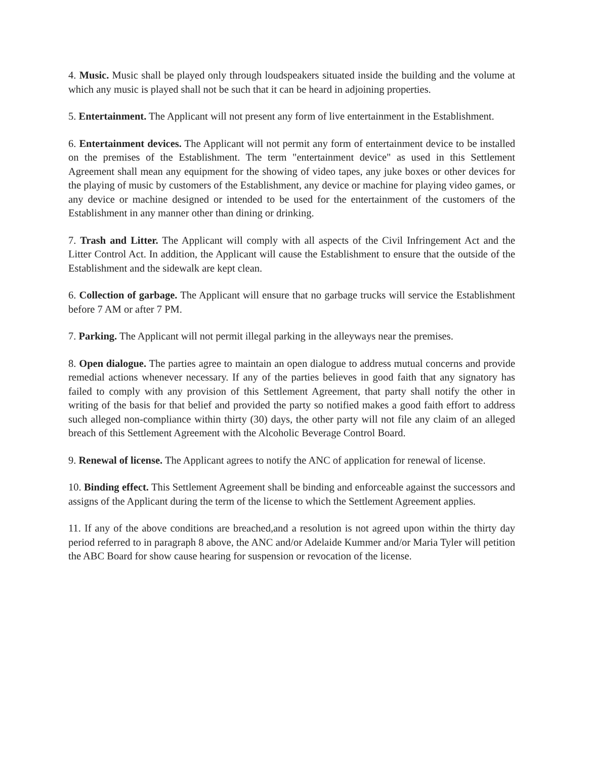4. Music. Music shall be played only through loudspeakers situated inside the building and the volume at which any music is played shall not be such that it can be heard in adjoining properties.
5. Entertainment. The Applicant will not present any form of live entertainment in the Establishment.
6. Entertainment devices. The Applicant will not permit any form of entertainment device to be installed on the premises of the Establishment. The term "entertainment device" as used in this Settlement Agreement shall mean any equipment for the showing of video tapes, any juke boxes or other devices for the playing of music by customers of the Establishment, any device or machine for playing video games, or any device or machine designed or intended to be used for the entertainment of the customers of the Establishment in any manner other than dining or drinking.
7. Trash and Litter. The Applicant will comply with all aspects of the Civil Infringement Act and the Litter Control Act. In addition, the Applicant will cause the Establishment to ensure that the outside of the Establishment and the sidewalk are kept clean.
6. Collection of garbage. The Applicant will ensure that no garbage trucks will service the Establishment before 7 AM or after 7 PM.
7. Parking. The Applicant will not permit illegal parking in the alleyways near the premises.
8. Open dialogue. The parties agree to maintain an open dialogue to address mutual concerns and provide remedial actions whenever necessary. If any of the parties believes in good faith that any signatory has failed to comply with any provision of this Settlement Agreement, that party shall notify the other in writing of the basis for that belief and provided the party so notified makes a good faith effort to address such alleged non-compliance within thirty (30) days, the other party will not file any claim of an alleged breach of this Settlement Agreement with the Alcoholic Beverage Control Board.
9. Renewal of license. The Applicant agrees to notify the ANC of application for renewal of license.
10. Binding effect. This Settlement Agreement shall be binding and enforceable against the successors and assigns of the Applicant during the term of the license to which the Settlement Agreement applies.
11. If any of the above conditions are breached,and a resolution is not agreed upon within the thirty day period referred to in paragraph 8 above, the ANC and/or Adelaide Kummer and/or Maria Tyler will petition the ABC Board for show cause hearing for suspension or revocation of the license.